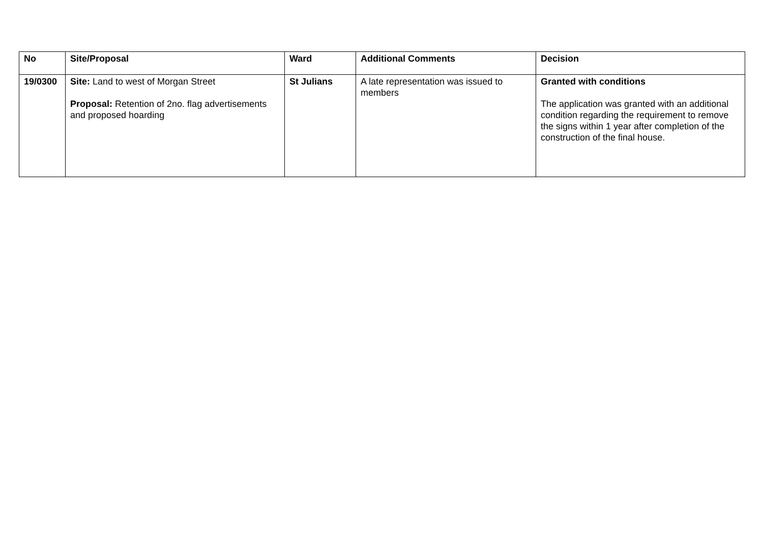| No | Site/Proposal | Ward | Additional Comments | Decision |
| --- | --- | --- | --- | --- |
| 19/0300 | Site: Land to west of Morgan Street Proposal: Retention of 2no. flag advertisements and proposed hoarding | St Julians | A late representation was issued to members | Granted with conditions The application was granted with an additional condition regarding the requirement to remove the signs within 1 year after completion of the construction of the final house. |